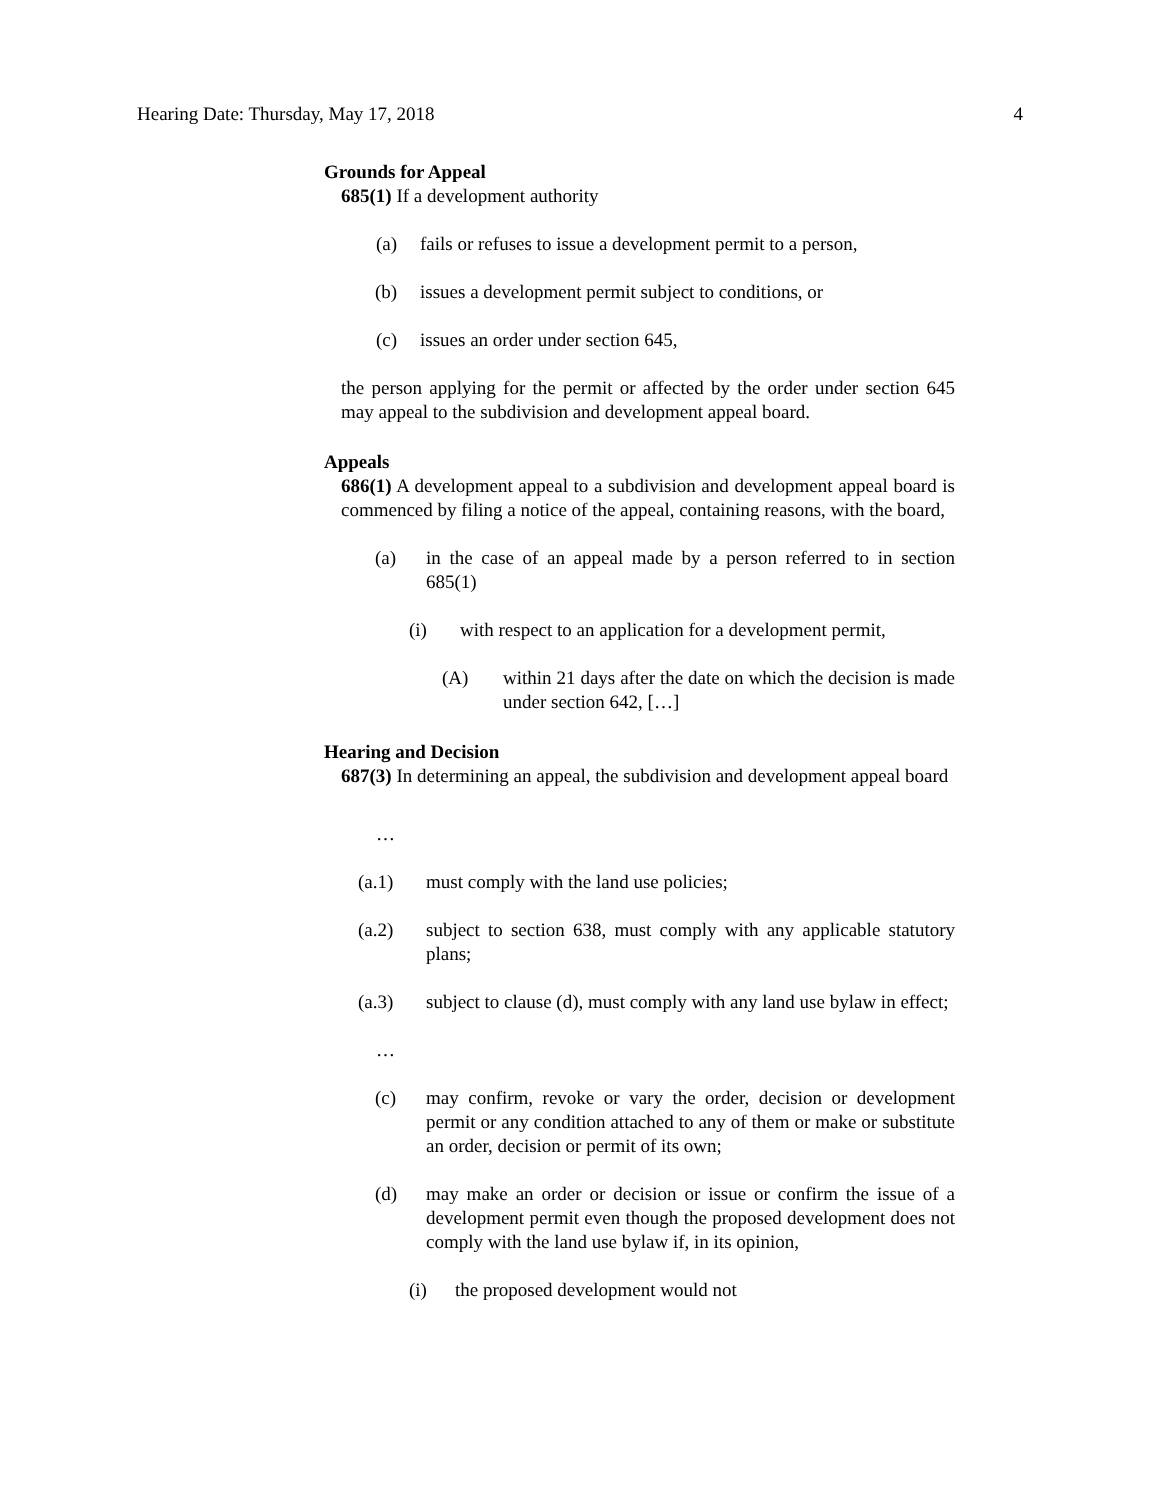Hearing Date: Thursday, May 17, 2018 4
Grounds for Appeal
685(1) If a development authority
(a) fails or refuses to issue a development permit to a person,
(b) issues a development permit subject to conditions, or
(c) issues an order under section 645,
the person applying for the permit or affected by the order under section 645 may appeal to the subdivision and development appeal board.
Appeals
686(1) A development appeal to a subdivision and development appeal board is commenced by filing a notice of the appeal, containing reasons, with the board,
(a) in the case of an appeal made by a person referred to in section 685(1)
(i) with respect to an application for a development permit,
(A) within 21 days after the date on which the decision is made under section 642, […]
Hearing and Decision
687(3) In determining an appeal, the subdivision and development appeal board
…
(a.1) must comply with the land use policies;
(a.2) subject to section 638, must comply with any applicable statutory plans;
(a.3) subject to clause (d), must comply with any land use bylaw in effect;
…
(c) may confirm, revoke or vary the order, decision or development permit or any condition attached to any of them or make or substitute an order, decision or permit of its own;
(d) may make an order or decision or issue or confirm the issue of a development permit even though the proposed development does not comply with the land use bylaw if, in its opinion,
(i) the proposed development would not